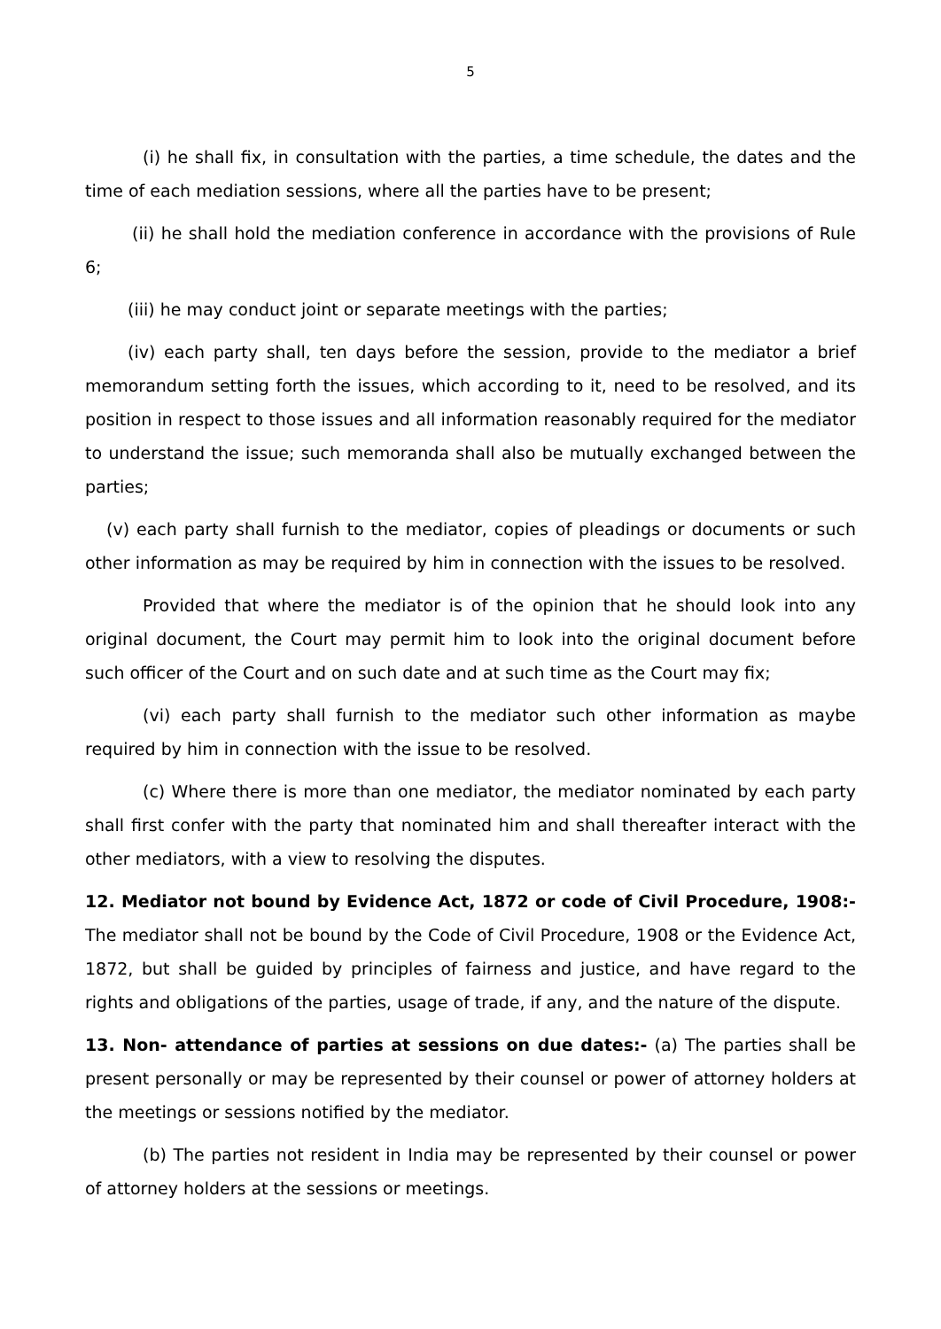5
(i) he shall fix, in consultation with the parties, a time schedule, the dates and the time of each mediation sessions, where all the parties have to be present;
(ii) he shall hold the mediation conference in accordance with the provisions of Rule 6;
(iii) he may conduct joint or separate meetings with the parties;
(iv) each party shall, ten days before the session, provide to the mediator a brief memorandum setting forth the issues, which according to it, need to be resolved, and its position in respect to those issues and all information reasonably required for the mediator to understand the issue; such memoranda shall also be mutually exchanged between the parties;
(v) each party shall furnish to the mediator, copies of pleadings or documents or such other information as may be required by him in connection with the issues to be resolved.
Provided that where the mediator is of the opinion that he should look into any original document, the Court may permit him to look into the original document before such officer of the Court and on such date and at such time as the Court may fix;
(vi) each party shall furnish to the mediator such other information as maybe required by him in connection with the issue to be resolved.
(c) Where there is more than one mediator, the mediator nominated by each party shall first confer with the party that nominated him and shall thereafter interact with the other mediators, with a view to resolving the disputes.
12. Mediator not bound by Evidence Act, 1872 or code of Civil Procedure, 1908:- The mediator shall not be bound by the Code of Civil Procedure, 1908 or the Evidence Act, 1872, but shall be guided by principles of fairness and justice, and have regard to the rights and obligations of the parties, usage of trade, if any, and the nature of the dispute.
13. Non- attendance of parties at sessions on due dates:- (a) The parties shall be present personally or may be represented by their counsel or power of attorney holders at the meetings or sessions notified by the mediator.
(b) The parties not resident in India may be represented by their counsel or power of attorney holders at the sessions or meetings.